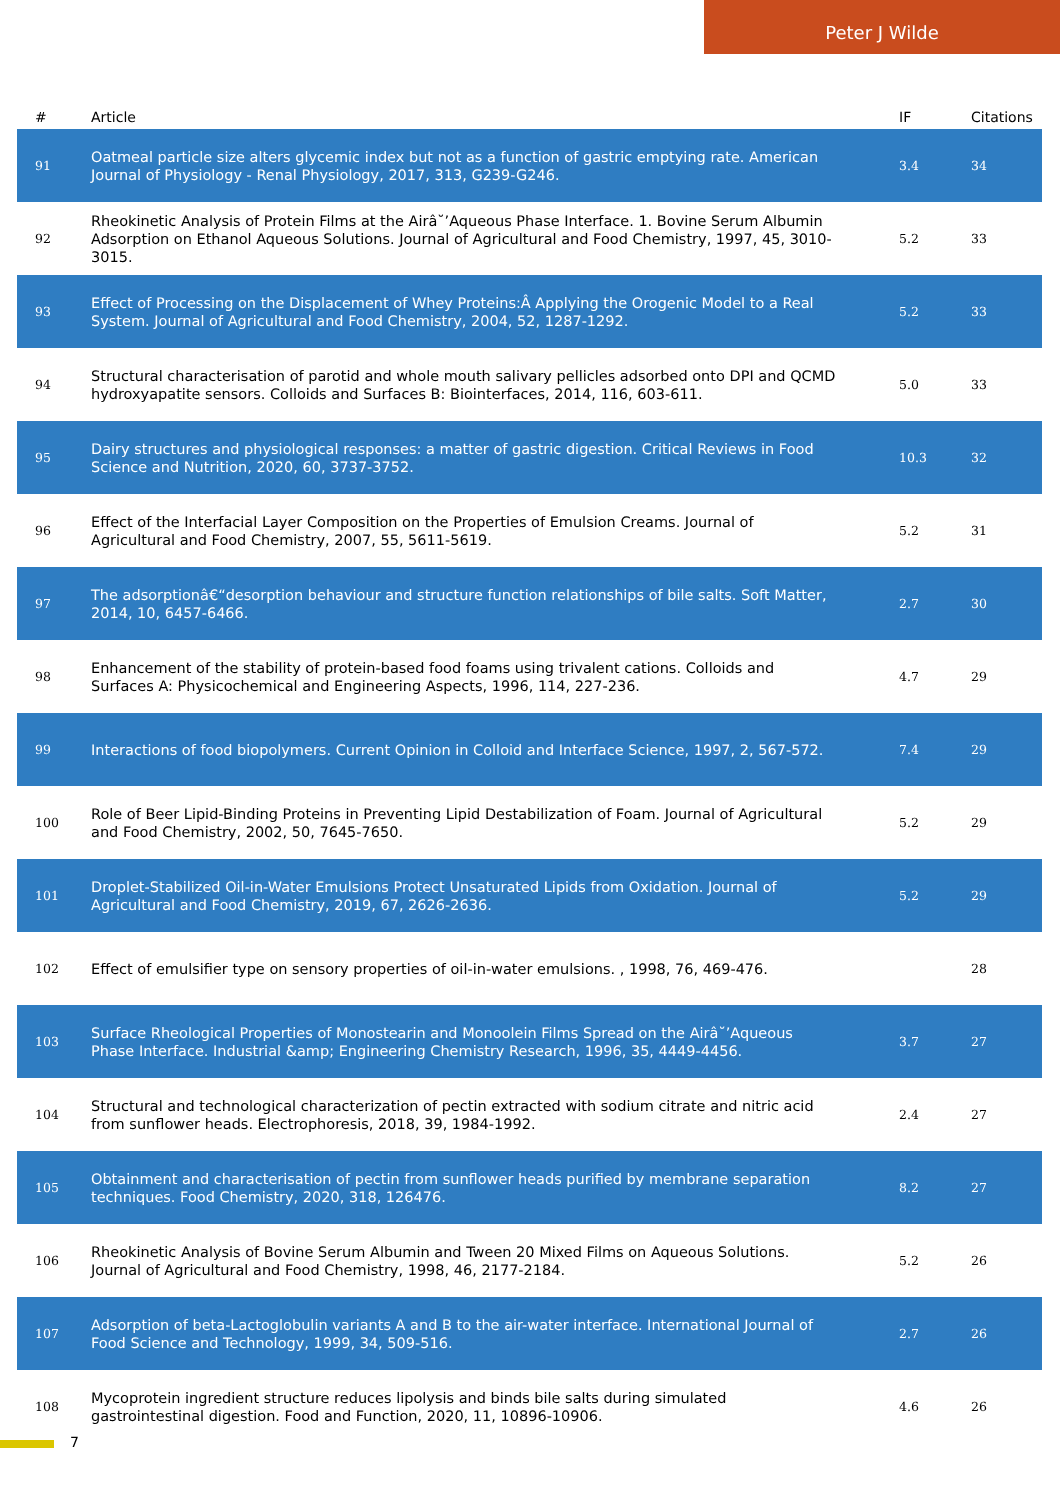Peter J Wilde
| # | Article | IF | Citations |
| --- | --- | --- | --- |
| 91 | Oatmeal particle size alters glycemic index but not as a function of gastric emptying rate. American Journal of Physiology - Renal Physiology, 2017, 313, G239-G246. | 3.4 | 34 |
| 92 | Rheokinetic Analysis of Protein Films at the Airâ˘’Aqueous Phase Interface. 1. Bovine Serum Albumin Adsorption on Ethanol Aqueous Solutions. Journal of Agricultural and Food Chemistry, 1997, 45, 3010-3015. | 5.2 | 33 |
| 93 | Effect of Processing on the Displacement of Whey Proteins:Â Applying the Orogenic Model to a Real System. Journal of Agricultural and Food Chemistry, 2004, 52, 1287-1292. | 5.2 | 33 |
| 94 | Structural characterisation of parotid and whole mouth salivary pellicles adsorbed onto DPI and QCMD hydroxyapatite sensors. Colloids and Surfaces B: Biointerfaces, 2014, 116, 603-611. | 5.0 | 33 |
| 95 | Dairy structures and physiological responses: a matter of gastric digestion. Critical Reviews in Food Science and Nutrition, 2020, 60, 3737-3752. | 10.3 | 32 |
| 96 | Effect of the Interfacial Layer Composition on the Properties of Emulsion Creams. Journal of Agricultural and Food Chemistry, 2007, 55, 5611-5619. | 5.2 | 31 |
| 97 | The adsorptionâ€“desorption behaviour and structure function relationships of bile salts. Soft Matter, 2014, 10, 6457-6466. | 2.7 | 30 |
| 98 | Enhancement of the stability of protein-based food foams using trivalent cations. Colloids and Surfaces A: Physicochemical and Engineering Aspects, 1996, 114, 227-236. | 4.7 | 29 |
| 99 | Interactions of food biopolymers. Current Opinion in Colloid and Interface Science, 1997, 2, 567-572. | 7.4 | 29 |
| 100 | Role of Beer Lipid-Binding Proteins in Preventing Lipid Destabilization of Foam. Journal of Agricultural and Food Chemistry, 2002, 50, 7645-7650. | 5.2 | 29 |
| 101 | Droplet-Stabilized Oil-in-Water Emulsions Protect Unsaturated Lipids from Oxidation. Journal of Agricultural and Food Chemistry, 2019, 67, 2626-2636. | 5.2 | 29 |
| 102 | Effect of emulsifier type on sensory properties of oil-in-water emulsions. , 1998, 76, 469-476. | | 28 |
| 103 | Surface Rheological Properties of Monostearin and Monoolein Films Spread on the Airâ˘’Aqueous Phase Interface. Industrial &amp; Engineering Chemistry Research, 1996, 35, 4449-4456. | 3.7 | 27 |
| 104 | Structural and technological characterization of pectin extracted with sodium citrate and nitric acid from sunflower heads. Electrophoresis, 2018, 39, 1984-1992. | 2.4 | 27 |
| 105 | Obtainment and characterisation of pectin from sunflower heads purified by membrane separation techniques. Food Chemistry, 2020, 318, 126476. | 8.2 | 27 |
| 106 | Rheokinetic Analysis of Bovine Serum Albumin and Tween 20 Mixed Films on Aqueous Solutions. Journal of Agricultural and Food Chemistry, 1998, 46, 2177-2184. | 5.2 | 26 |
| 107 | Adsorption of beta-Lactoglobulin variants A and B to the air-water interface. International Journal of Food Science and Technology, 1999, 34, 509-516. | 2.7 | 26 |
| 108 | Mycoprotein ingredient structure reduces lipolysis and binds bile salts during simulated gastrointestinal digestion. Food and Function, 2020, 11, 10896-10906. | 4.6 | 26 |
7